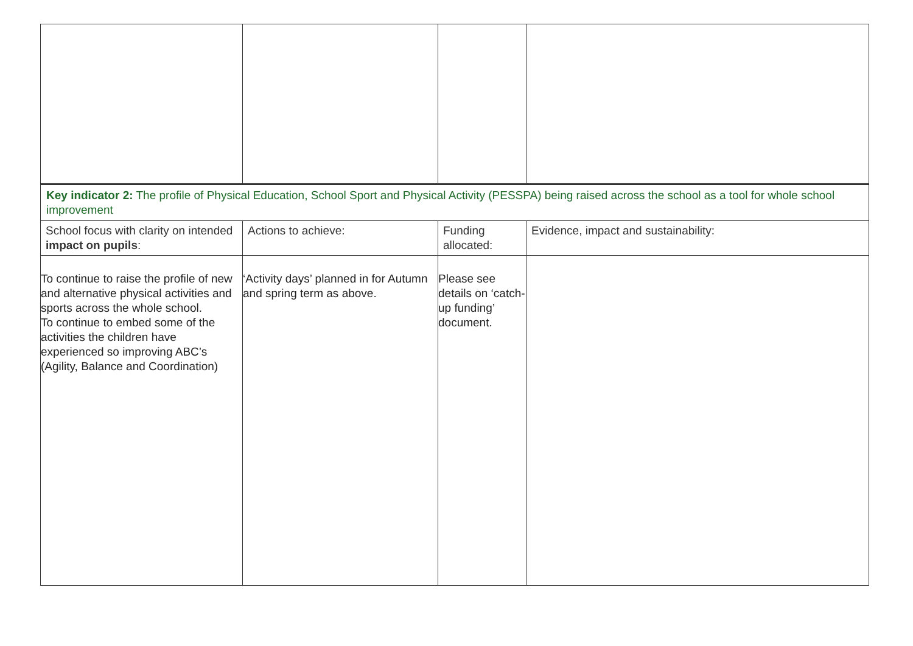| Key indicator 2: The profile of Physical Education, School Sport and Physical Activity (PESSPA) being raised across the school as a tool for whole school improvement | | | |
| School focus with clarity on intended impact on pupils : | Actions to achieve: | Funding allocated: | Evidence, impact and sustainability: |
| To continue to raise the profile of new and alternative physical activities and sports across the whole school. To continue to embed some of the activities the children have experienced so improving ABC’s (Agility, Balance and Coordination) | ‘Activity days’ planned in for Autumn and spring term as above. | Please see details on ‘catch-up funding’ document. | |